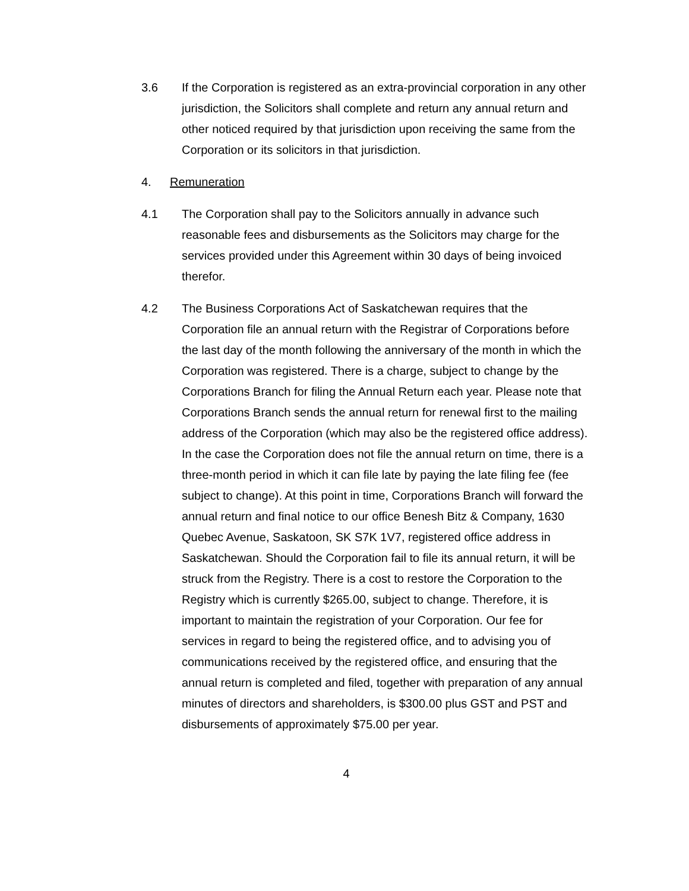3.6 If the Corporation is registered as an extra-provincial corporation in any other jurisdiction, the Solicitors shall complete and return any annual return and other noticed required by that jurisdiction upon receiving the same from the Corporation or its solicitors in that jurisdiction.
4. Remuneration
4.1 The Corporation shall pay to the Solicitors annually in advance such reasonable fees and disbursements as the Solicitors may charge for the services provided under this Agreement within 30 days of being invoiced therefor.
4.2 The Business Corporations Act of Saskatchewan requires that the Corporation file an annual return with the Registrar of Corporations before the last day of the month following the anniversary of the month in which the Corporation was registered. There is a charge, subject to change by the Corporations Branch for filing the Annual Return each year. Please note that Corporations Branch sends the annual return for renewal first to the mailing address of the Corporation (which may also be the registered office address). In the case the Corporation does not file the annual return on time, there is a three-month period in which it can file late by paying the late filing fee (fee subject to change). At this point in time, Corporations Branch will forward the annual return and final notice to our office Benesh Bitz & Company, 1630 Quebec Avenue, Saskatoon, SK S7K 1V7, registered office address in Saskatchewan. Should the Corporation fail to file its annual return, it will be struck from the Registry. There is a cost to restore the Corporation to the Registry which is currently $265.00, subject to change. Therefore, it is important to maintain the registration of your Corporation. Our fee for services in regard to being the registered office, and to advising you of communications received by the registered office, and ensuring that the annual return is completed and filed, together with preparation of any annual minutes of directors and shareholders, is $300.00 plus GST and PST and disbursements of approximately $75.00 per year.
4